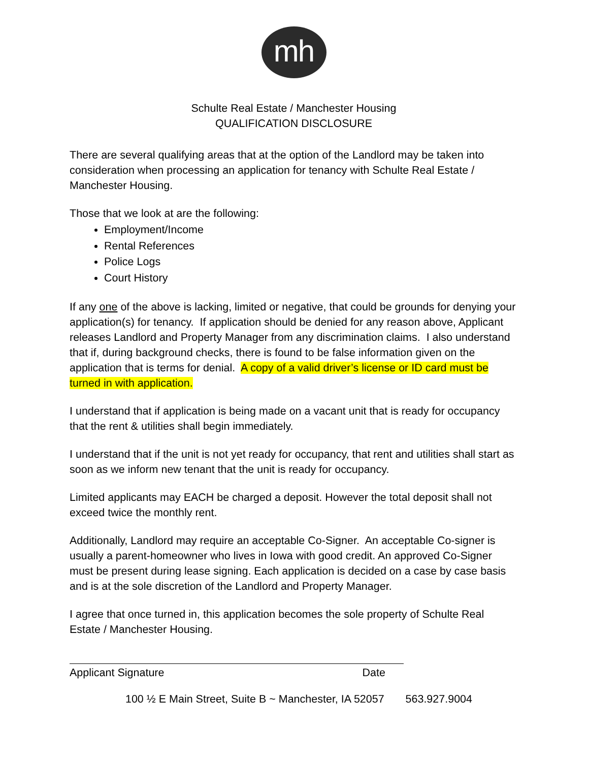mh
Schulte Real Estate / Manchester Housing
QUALIFICATION DISCLOSURE
There are several qualifying areas that at the option of the Landlord may be taken into consideration when processing an application for tenancy with Schulte Real Estate / Manchester Housing.
Those that we look at are the following:
Employment/Income
Rental References
Police Logs
Court History
If any one of the above is lacking, limited or negative, that could be grounds for denying your application(s) for tenancy. If application should be denied for any reason above, Applicant releases Landlord and Property Manager from any discrimination claims. I also understand that if, during background checks, there is found to be false information given on the application that is terms for denial. A copy of a valid driver’s license or ID card must be turned in with application.
I understand that if application is being made on a vacant unit that is ready for occupancy that the rent & utilities shall begin immediately.
I understand that if the unit is not yet ready for occupancy, that rent and utilities shall start as soon as we inform new tenant that the unit is ready for occupancy.
Limited applicants may EACH be charged a deposit. However the total deposit shall not exceed twice the monthly rent.
Additionally, Landlord may require an acceptable Co-Signer. An acceptable Co-signer is usually a parent-homeowner who lives in Iowa with good credit. An approved Co-Signer must be present during lease signing. Each application is decided on a case by case basis and is at the sole discretion of the Landlord and Property Manager.
I agree that once turned in, this application becomes the sole property of Schulte Real Estate / Manchester Housing.
Applicant Signature Date
100 ½ E Main Street, Suite B ~ Manchester, IA 52057 563.927.9004